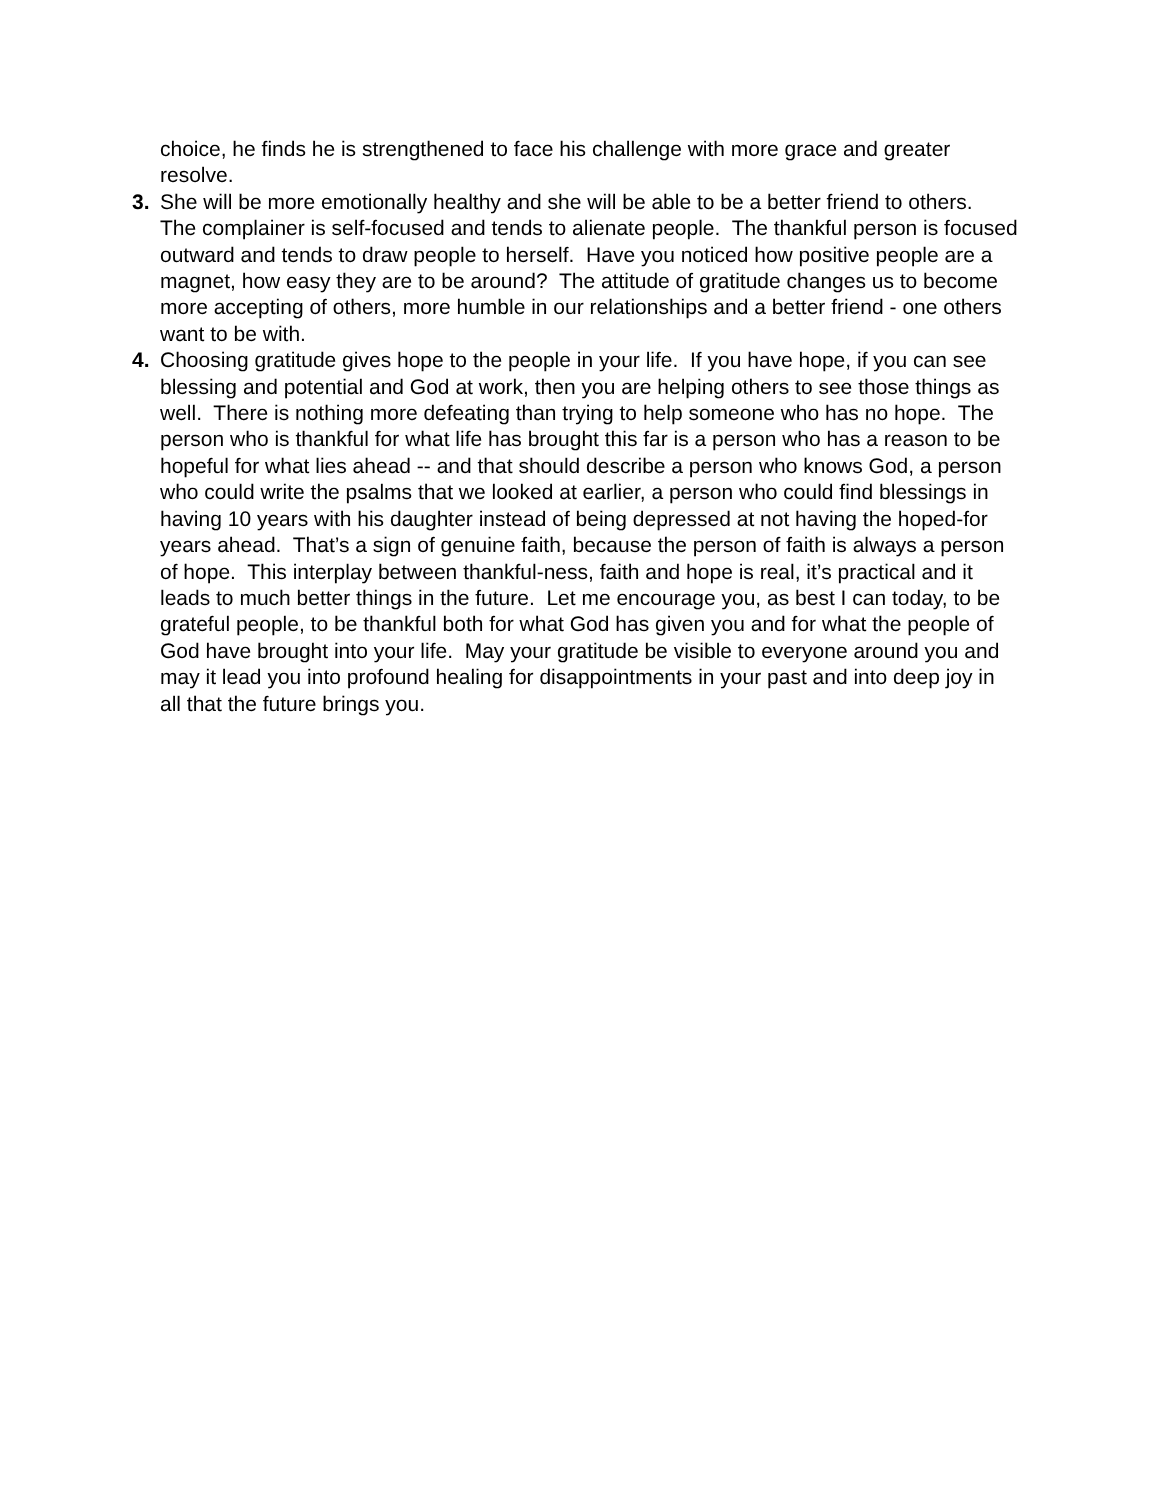choice, he finds he is strengthened to face his challenge with more grace and greater resolve.
3. She will be more emotionally healthy and she will be able to be a better friend to others. The complainer is self-focused and tends to alienate people. The thankful person is focused outward and tends to draw people to herself. Have you noticed how positive people are a magnet, how easy they are to be around? The attitude of gratitude changes us to become more accepting of others, more humble in our relationships and a better friend - one others want to be with.
4. Choosing gratitude gives hope to the people in your life. If you have hope, if you can see blessing and potential and God at work, then you are helping others to see those things as well. There is nothing more defeating than trying to help someone who has no hope. The person who is thankful for what life has brought this far is a person who has a reason to be hopeful for what lies ahead -- and that should describe a person who knows God, a person who could write the psalms that we looked at earlier, a person who could find blessings in having 10 years with his daughter instead of being depressed at not having the hoped-for years ahead. That’s a sign of genuine faith, because the person of faith is always a person of hope. This interplay between thankful-ness, faith and hope is real, it’s practical and it leads to much better things in the future. Let me encourage you, as best I can today, to be grateful people, to be thankful both for what God has given you and for what the people of God have brought into your life. May your gratitude be visible to everyone around you and may it lead you into profound healing for disappointments in your past and into deep joy in all that the future brings you.